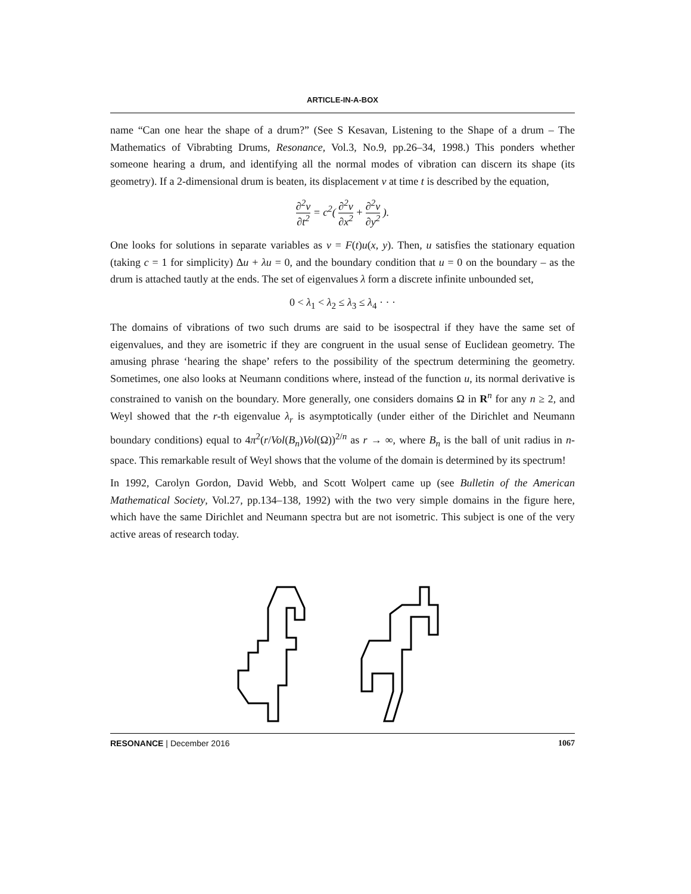ARTICLE-IN-A-BOX
name “Can one hear the shape of a drum?” (See S Kesavan, Listening to the Shape of a drum – The Mathematics of Vibrabting Drums, Resonance, Vol.3, No.9, pp.26–34, 1998.) This ponders whether someone hearing a drum, and identifying all the normal modes of vibration can discern its shape (its geometry). If a 2-dimensional drum is beaten, its displacement v at time t is described by the equation,
∂<sup>2</sup>v ∂t<sup>2</sup> = c<sup>2</sup>( ∂<sup>2</sup>v ∂x<sup>2</sup> + ∂<sup>2</sup>v ∂y<sup>2</sup> ).
One looks for solutions in separate variables as v = F(t)u(x, y). Then, u satisfies the stationary equation (taking c = 1 for simplicity) Δu + λu = 0, and the boundary condition that u = 0 on the boundary – as the drum is attached tautly at the ends. The set of eigenvalues λ form a discrete infinite unbounded set,
0 < λ<sub>1</sub> < λ<sub>2</sub> ≤ λ<sub>3</sub> ≤ λ<sub>4</sub> · · ·
The domains of vibrations of two such drums are said to be isospectral if they have the same set of eigenvalues, and they are isometric if they are congruent in the usual sense of Euclidean geometry. The amusing phrase ‘hearing the shape’ refers to the possibility of the spectrum determining the geometry. Sometimes, one also looks at Neumann conditions where, instead of the function u, its normal derivative is constrained to vanish on the boundary. More generally, one considers domains Ω in R<sup>n</sup> for any n ≥ 2, and Weyl showed that the r-th eigenvalue λ<sub>r</sub> is asymptotically (under either of the Dirichlet and Neumann boundary conditions) equal to 4π<sup>2</sup>(r/Vol(B<sub>n</sub>)Vol(Ω))<sup>2/n</sup> as r → ∞, where B<sub>n</sub> is the ball of unit radius in n-space. This remarkable result of Weyl shows that the volume of the domain is determined by its spectrum!
In 1992, Carolyn Gordon, David Webb, and Scott Wolpert came up (see Bulletin of the American Mathematical Society, Vol.27, pp.134–138, 1992) with the two very simple domains in the figure here, which have the same Dirichlet and Neumann spectra but are not isometric. This subject is one of the very active areas of research today.
RESONANCE | December 2016 1067